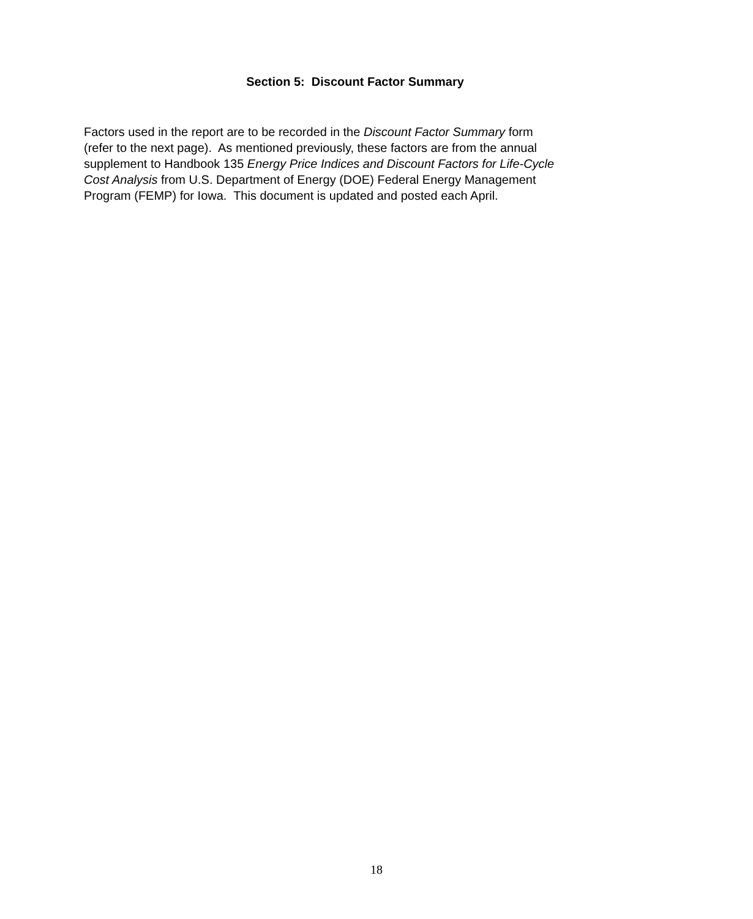Section 5: Discount Factor Summary
Factors used in the report are to be recorded in the Discount Factor Summary form
(refer to the next page). As mentioned previously, these factors are from the annual
supplement to Handbook 135 Energy Price Indices and Discount Factors for Life-Cycle
Cost Analysis from U.S. Department of Energy (DOE) Federal Energy Management
Program (FEMP) for Iowa. This document is updated and posted each April.
18